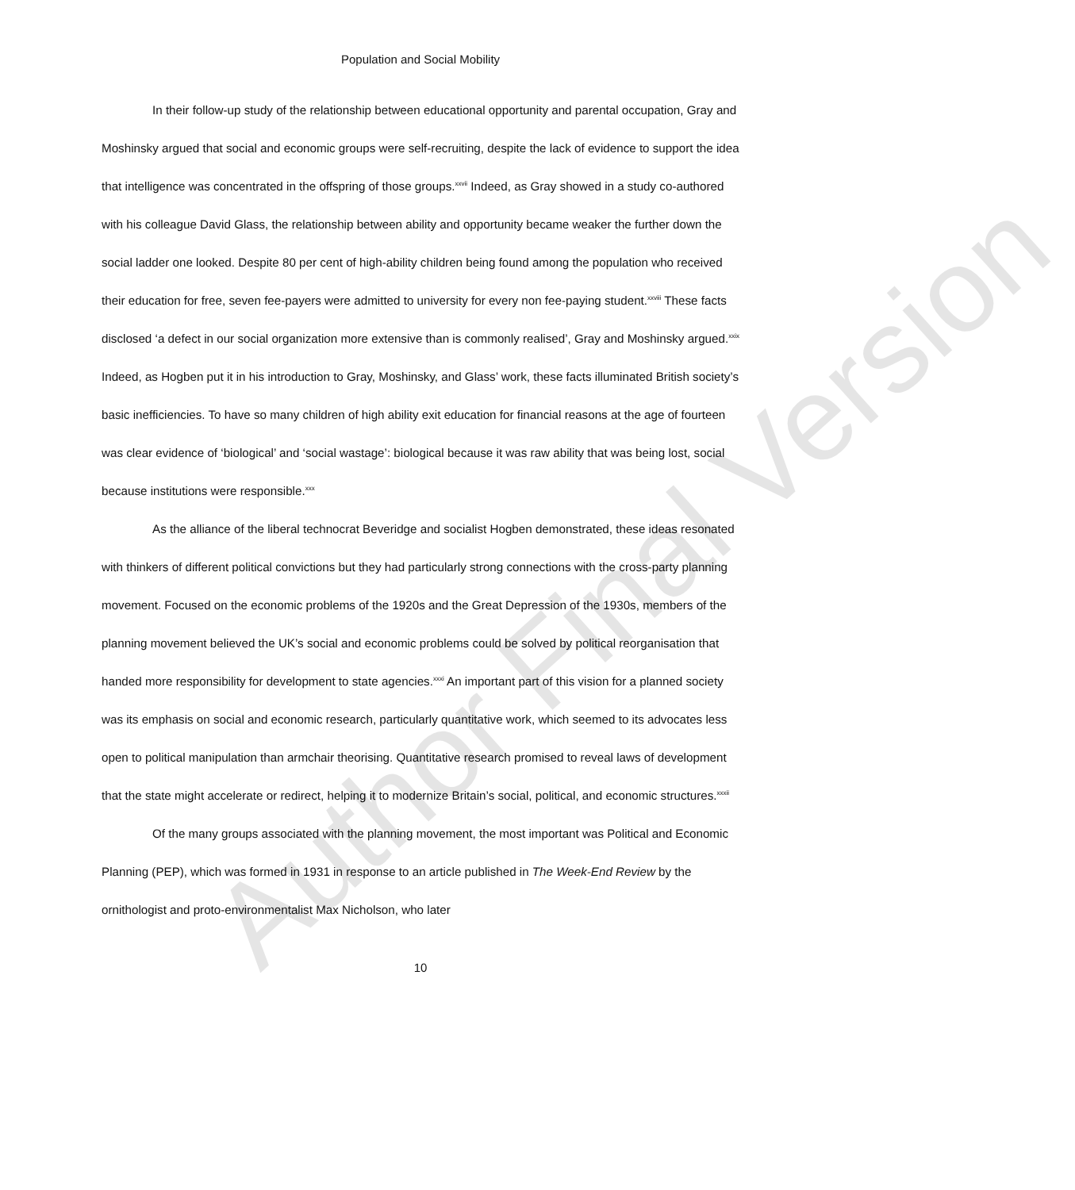Population and Social Mobility
In their follow-up study of the relationship between educational opportunity and parental occupation, Gray and Moshinsky argued that social and economic groups were self-recruiting, despite the lack of evidence to support the idea that intelligence was concentrated in the offspring of those groups.<sup>xxvii</sup> Indeed, as Gray showed in a study co-authored with his colleague David Glass, the relationship between ability and opportunity became weaker the further down the social ladder one looked. Despite 80 per cent of high-ability children being found among the population who received their education for free, seven fee-payers were admitted to university for every non fee-paying student.<sup>xxviii</sup> These facts disclosed ‘a defect in our social organization more extensive than is commonly realised’, Gray and Moshinsky argued.<sup>xxix</sup> Indeed, as Hogben put it in his introduction to Gray, Moshinsky, and Glass’ work, these facts illuminated British society’s basic inefficiencies. To have so many children of high ability exit education for financial reasons at the age of fourteen was clear evidence of ‘biological’ and ‘social wastage’: biological because it was raw ability that was being lost, social because institutions were responsible.<sup>xxx</sup>
As the alliance of the liberal technocrat Beveridge and socialist Hogben demonstrated, these ideas resonated with thinkers of different political convictions but they had particularly strong connections with the cross-party planning movement. Focused on the economic problems of the 1920s and the Great Depression of the 1930s, members of the planning movement believed the UK’s social and economic problems could be solved by political reorganisation that handed more responsibility for development to state agencies.<sup>xxxi</sup> An important part of this vision for a planned society was its emphasis on social and economic research, particularly quantitative work, which seemed to its advocates less open to political manipulation than armchair theorising. Quantitative research promised to reveal laws of development that the state might accelerate or redirect, helping it to modernize Britain’s social, political, and economic structures.<sup>xxxii</sup>
Of the many groups associated with the planning movement, the most important was Political and Economic Planning (PEP), which was formed in 1931 in response to an article published in The Week-End Review by the ornithologist and proto-environmentalist Max Nicholson, who later
10
Author Final Version